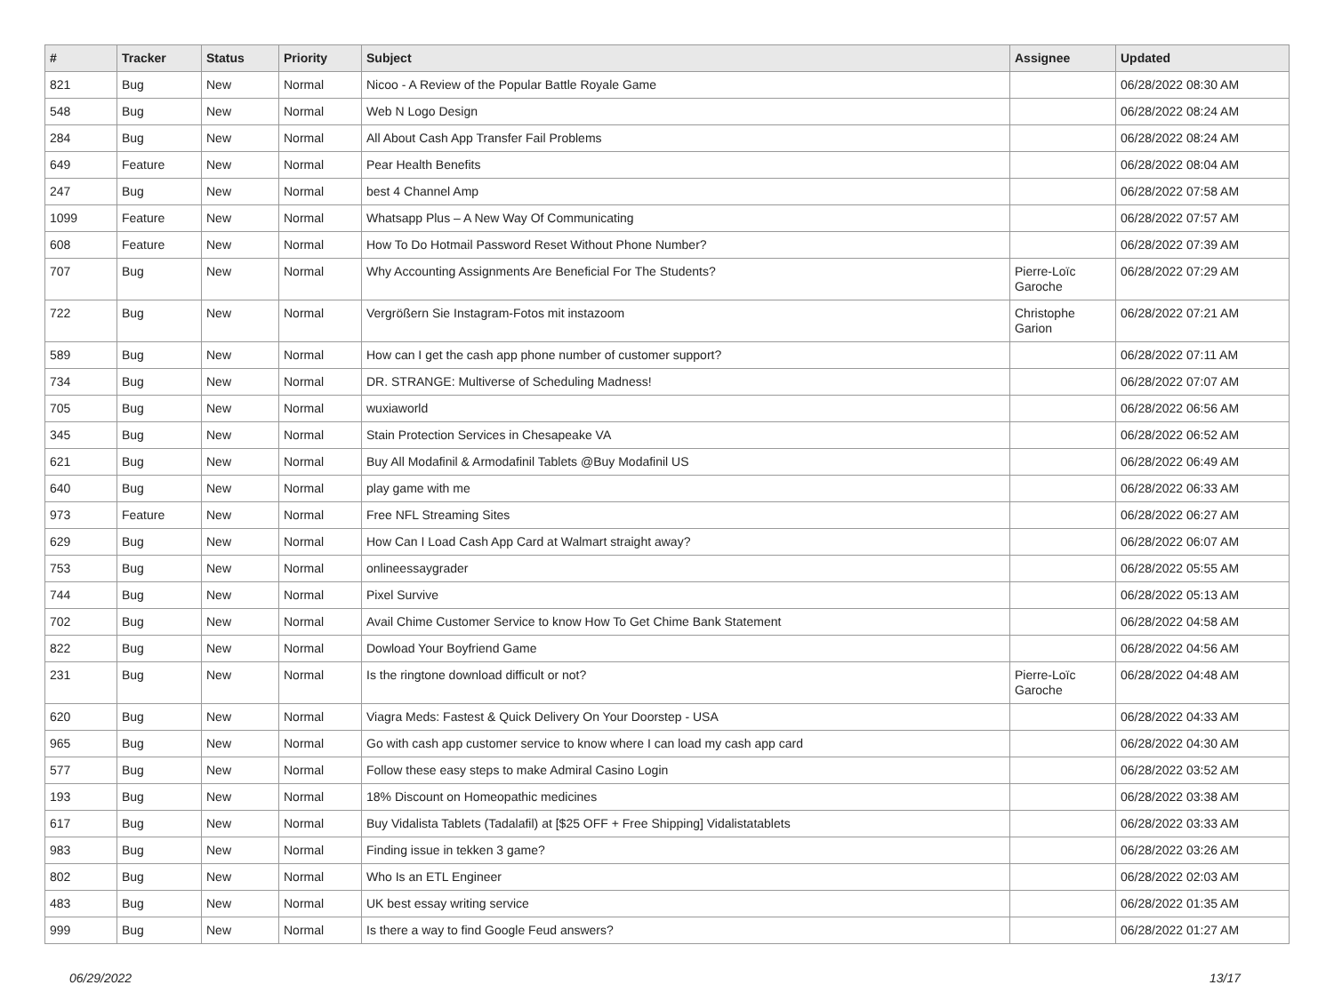| # | Tracker | Status | Priority | Subject | Assignee | Updated |
| --- | --- | --- | --- | --- | --- | --- |
| 821 | Bug | New | Normal | Nicoo - A Review of the Popular Battle Royale Game | | 06/28/2022 08:30 AM |
| 548 | Bug | New | Normal | Web N Logo Design | | 06/28/2022 08:24 AM |
| 284 | Bug | New | Normal | All About Cash App Transfer Fail Problems | | 06/28/2022 08:24 AM |
| 649 | Feature | New | Normal | Pear Health Benefits | | 06/28/2022 08:04 AM |
| 247 | Bug | New | Normal | best 4 Channel Amp | | 06/28/2022 07:58 AM |
| 1099 | Feature | New | Normal | Whatsapp Plus – A New Way Of Communicating | | 06/28/2022 07:57 AM |
| 608 | Feature | New | Normal | How To Do Hotmail Password Reset Without Phone Number? | | 06/28/2022 07:39 AM |
| 707 | Bug | New | Normal | Why Accounting Assignments Are Beneficial For The Students? | Pierre-Loïc Garoche | 06/28/2022 07:29 AM |
| 722 | Bug | New | Normal | Vergrößern Sie Instagram-Fotos mit instazoom | Christophe Garion | 06/28/2022 07:21 AM |
| 589 | Bug | New | Normal | How can I get the cash app phone number of customer support? | | 06/28/2022 07:11 AM |
| 734 | Bug | New | Normal | DR. STRANGE: Multiverse of Scheduling Madness! | | 06/28/2022 07:07 AM |
| 705 | Bug | New | Normal | wuxiaworld | | 06/28/2022 06:56 AM |
| 345 | Bug | New | Normal | Stain Protection Services in Chesapeake VA | | 06/28/2022 06:52 AM |
| 621 | Bug | New | Normal | Buy All Modafinil & Armodafinil Tablets @Buy Modafinil US | | 06/28/2022 06:49 AM |
| 640 | Bug | New | Normal | play game with me | | 06/28/2022 06:33 AM |
| 973 | Feature | New | Normal | Free NFL Streaming Sites | | 06/28/2022 06:27 AM |
| 629 | Bug | New | Normal | How Can I Load Cash App Card at Walmart straight away? | | 06/28/2022 06:07 AM |
| 753 | Bug | New | Normal | onlineessaygrader | | 06/28/2022 05:55 AM |
| 744 | Bug | New | Normal | Pixel Survive | | 06/28/2022 05:13 AM |
| 702 | Bug | New | Normal | Avail Chime Customer Service to know How To Get Chime Bank Statement | | 06/28/2022 04:58 AM |
| 822 | Bug | New | Normal | Dowload Your Boyfriend Game | | 06/28/2022 04:56 AM |
| 231 | Bug | New | Normal | Is the ringtone download difficult or not? | Pierre-Loïc Garoche | 06/28/2022 04:48 AM |
| 620 | Bug | New | Normal | Viagra Meds: Fastest & Quick Delivery On Your Doorstep - USA | | 06/28/2022 04:33 AM |
| 965 | Bug | New | Normal | Go with cash app customer service to know where I can load my cash app card | | 06/28/2022 04:30 AM |
| 577 | Bug | New | Normal | Follow these easy steps to make Admiral Casino Login | | 06/28/2022 03:52 AM |
| 193 | Bug | New | Normal | 18% Discount on Homeopathic medicines | | 06/28/2022 03:38 AM |
| 617 | Bug | New | Normal | Buy Vidalista Tablets (Tadalafil) at [$25 OFF + Free Shipping] Vidalistatablets | | 06/28/2022 03:33 AM |
| 983 | Bug | New | Normal | Finding issue in tekken 3 game? | | 06/28/2022 03:26 AM |
| 802 | Bug | New | Normal | Who Is an ETL Engineer | | 06/28/2022 02:03 AM |
| 483 | Bug | New | Normal | UK best essay writing service | | 06/28/2022 01:35 AM |
| 999 | Bug | New | Normal | Is there a way to find Google Feud answers? | | 06/28/2022 01:27 AM |
06/29/2022 13/17